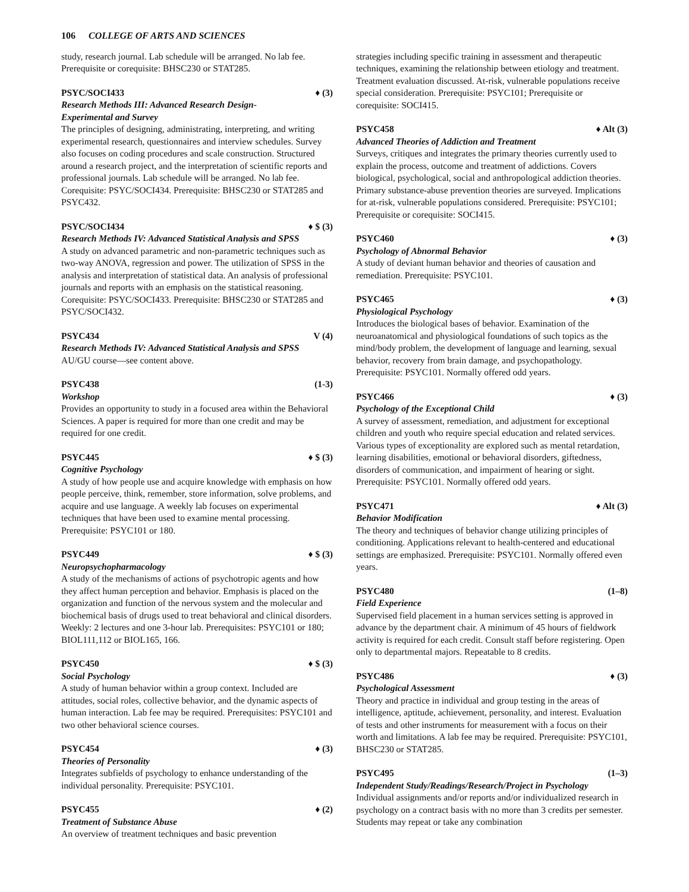106 COLLEGE OF ARTS AND SCIENCES
study, research journal. Lab schedule will be arranged. No lab fee. Prerequisite or corequisite: BHSC230 or STAT285.
PSYC/SOCI433 ♦ (3)
Research Methods III: Advanced Research Design-
Experimental and Survey
The principles of designing, administrating, interpreting, and writing experimental research, questionnaires and interview schedules. Survey also focuses on coding procedures and scale construction. Structured around a research project, and the interpretation of scientific reports and professional journals. Lab schedule will be arranged. No lab fee. Corequisite: PSYC/SOCI434. Prerequisite: BHSC230 or STAT285 and PSYC432.
PSYC/SOCI434 ♦ $ (3)
Research Methods IV: Advanced Statistical Analysis and SPSS
A study on advanced parametric and non-parametric techniques such as two-way ANOVA, regression and power. The utilization of SPSS in the analysis and interpretation of statistical data. An analysis of professional journals and reports with an emphasis on the statistical reasoning. Corequisite: PSYC/SOCI433. Prerequisite: BHSC230 or STAT285 and PSYC/SOCI432.
PSYC434 V (4)
Research Methods IV: Advanced Statistical Analysis and SPSS
AU/GU course—see content above.
PSYC438 (1-3)
Workshop
Provides an opportunity to study in a focused area within the Behavioral Sciences. A paper is required for more than one credit and may be required for one credit.
PSYC445 ♦ $ (3)
Cognitive Psychology
A study of how people use and acquire knowledge with emphasis on how people perceive, think, remember, store information, solve problems, and acquire and use language. A weekly lab focuses on experimental techniques that have been used to examine mental processing. Prerequisite: PSYC101 or 180.
PSYC449 ♦ $ (3)
Neuropsychopharmacology
A study of the mechanisms of actions of psychotropic agents and how they affect human perception and behavior. Emphasis is placed on the organization and function of the nervous system and the molecular and biochemical basis of drugs used to treat behavioral and clinical disorders. Weekly: 2 lectures and one 3-hour lab. Prerequisites: PSYC101 or 180; BIOL111,112 or BIOL165, 166.
PSYC450 ♦ $ (3)
Social Psychology
A study of human behavior within a group context. Included are attitudes, social roles, collective behavior, and the dynamic aspects of human interaction. Lab fee may be required. Prerequisites: PSYC101 and two other behavioral science courses.
PSYC454 ♦ (3)
Theories of Personality
Integrates subfields of psychology to enhance understanding of the individual personality. Prerequisite: PSYC101.
PSYC455 ♦ (2)
Treatment of Substance Abuse
An overview of treatment techniques and basic prevention
strategies including specific training in assessment and therapeutic techniques, examining the relationship between etiology and treatment. Treatment evaluation discussed. At-risk, vulnerable populations receive special consideration. Prerequisite: PSYC101; Prerequisite or corequisite: SOCI415.
PSYC458 ♦ Alt (3)
Advanced Theories of Addiction and Treatment
Surveys, critiques and integrates the primary theories currently used to explain the process, outcome and treatment of addictions. Covers biological, psychological, social and anthropological addiction theories. Primary substance-abuse prevention theories are surveyed. Implications for at-risk, vulnerable populations considered. Prerequisite: PSYC101; Prerequisite or corequisite: SOCI415.
PSYC460 ♦ (3)
Psychology of Abnormal Behavior
A study of deviant human behavior and theories of causation and remediation. Prerequisite: PSYC101.
PSYC465 ♦ (3)
Physiological Psychology
Introduces the biological bases of behavior. Examination of the neuroanatomical and physiological foundations of such topics as the mind/body problem, the development of language and learning, sexual behavior, recovery from brain damage, and psychopathology. Prerequisite: PSYC101. Normally offered odd years.
PSYC466 ♦ (3)
Psychology of the Exceptional Child
A survey of assessment, remediation, and adjustment for exceptional children and youth who require special education and related services. Various types of exceptionality are explored such as mental retardation, learning disabilities, emotional or behavioral disorders, giftedness, disorders of communication, and impairment of hearing or sight. Prerequisite: PSYC101. Normally offered odd years.
PSYC471 ♦ Alt (3)
Behavior Modification
The theory and techniques of behavior change utilizing principles of conditioning. Applications relevant to health-centered and educational settings are emphasized. Prerequisite: PSYC101. Normally offered even years.
PSYC480 (1–8)
Field Experience
Supervised field placement in a human services setting is approved in advance by the department chair. A minimum of 45 hours of fieldwork activity is required for each credit. Consult staff before registering. Open only to departmental majors. Repeatable to 8 credits.
PSYC486 ♦ (3)
Psychological Assessment
Theory and practice in individual and group testing in the areas of intelligence, aptitude, achievement, personality, and interest. Evaluation of tests and other instruments for measurement with a focus on their worth and limitations. A lab fee may be required. Prerequisite: PSYC101, BHSC230 or STAT285.
PSYC495 (1–3)
Independent Study/Readings/Research/Project in Psychology
Individual assignments and/or reports and/or individualized research in psychology on a contract basis with no more than 3 credits per semester. Students may repeat or take any combination